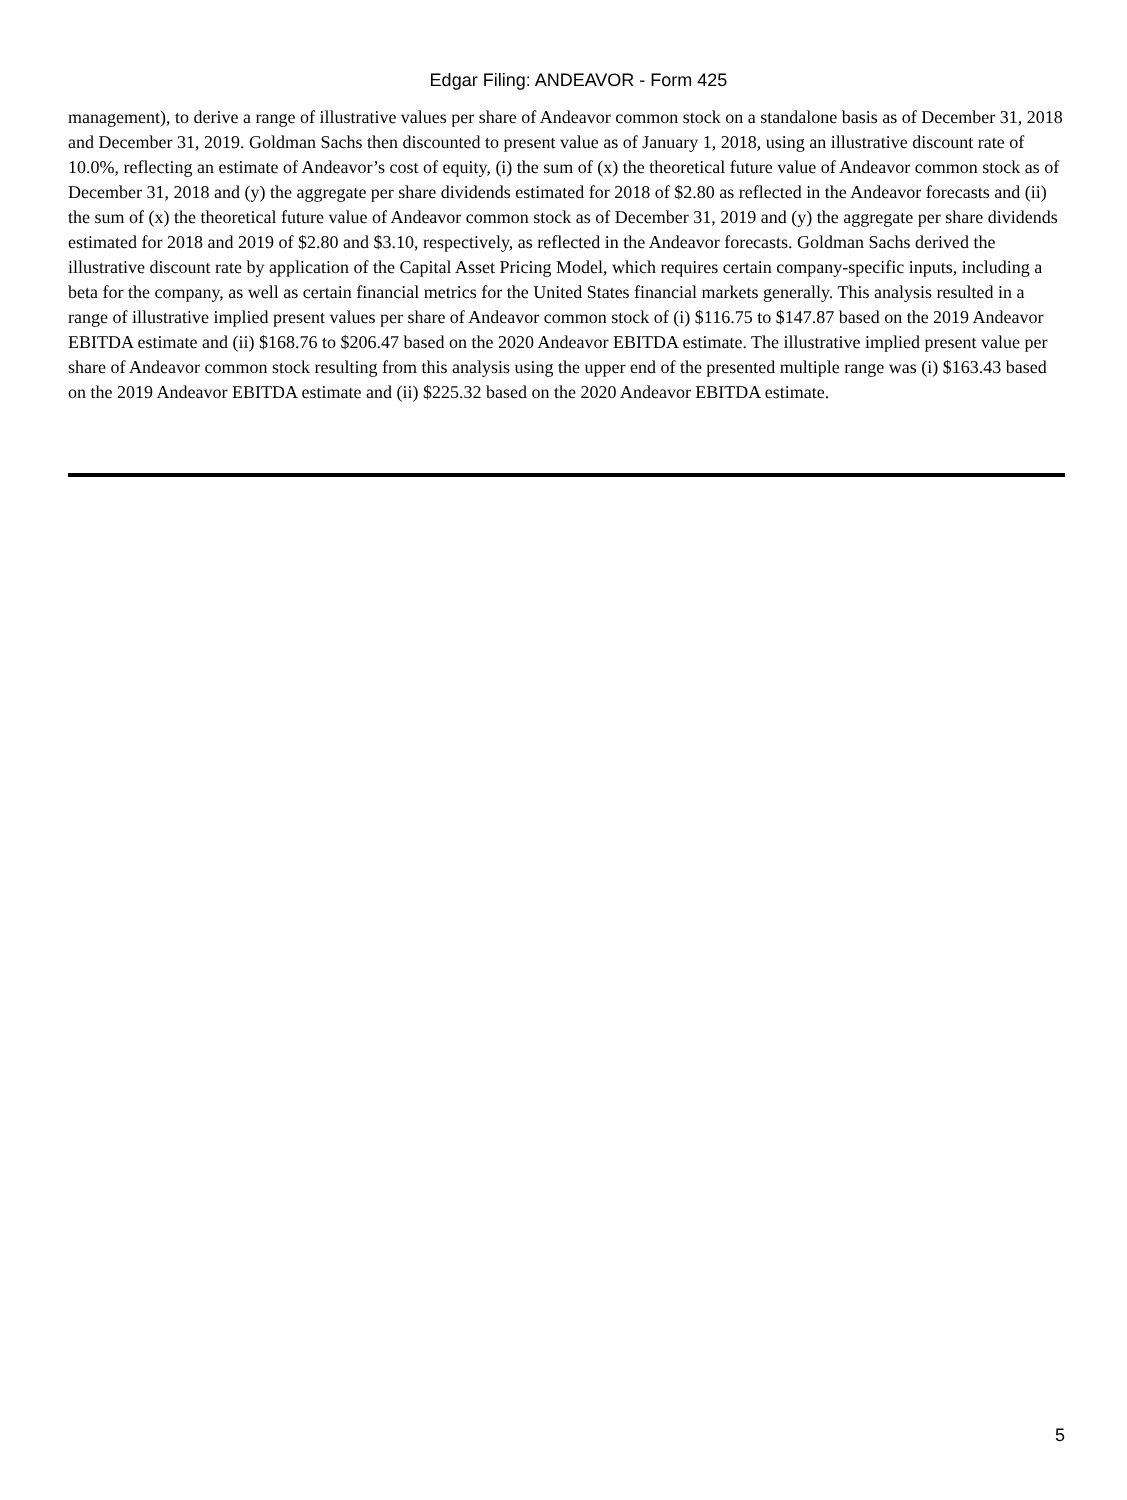Edgar Filing: ANDEAVOR - Form 425
management), to derive a range of illustrative values per share of Andeavor common stock on a standalone basis as of December 31, 2018 and December 31, 2019. Goldman Sachs then discounted to present value as of January 1, 2018, using an illustrative discount rate of 10.0%, reflecting an estimate of Andeavor’s cost of equity, (i) the sum of (x) the theoretical future value of Andeavor common stock as of December 31, 2018 and (y) the aggregate per share dividends estimated for 2018 of $2.80 as reflected in the Andeavor forecasts and (ii) the sum of (x) the theoretical future value of Andeavor common stock as of December 31, 2019 and (y) the aggregate per share dividends estimated for 2018 and 2019 of $2.80 and $3.10, respectively, as reflected in the Andeavor forecasts. Goldman Sachs derived the illustrative discount rate by application of the Capital Asset Pricing Model, which requires certain company-specific inputs, including a beta for the company, as well as certain financial metrics for the United States financial markets generally. This analysis resulted in a range of illustrative implied present values per share of Andeavor common stock of (i) $116.75 to $147.87 based on the 2019 Andeavor EBITDA estimate and (ii) $168.76 to $206.47 based on the 2020 Andeavor EBITDA estimate. The illustrative implied present value per share of Andeavor common stock resulting from this analysis using the upper end of the presented multiple range was (i) $163.43 based on the 2019 Andeavor EBITDA estimate and (ii) $225.32 based on the 2020 Andeavor EBITDA estimate.
5